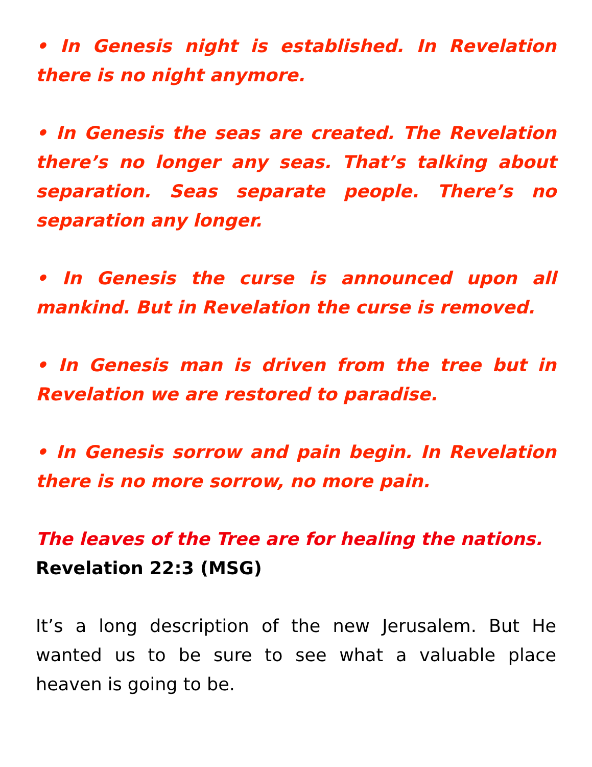• In Genesis night is established. In Revelation there is no night anymore.
• In Genesis the seas are created. The Revelation there’s no longer any seas. That’s talking about separation. Seas separate people. There’s no separation any longer.
• In Genesis the curse is announced upon all mankind. But in Revelation the curse is removed.
• In Genesis man is driven from the tree but in Revelation we are restored to paradise.
• In Genesis sorrow and pain begin. In Revelation there is no more sorrow, no more pain.
The leaves of the Tree are for healing the nations.
Revelation 22:3 (MSG)
It’s a long description of the new Jerusalem. But He wanted us to be sure to see what a valuable place heaven is going to be.